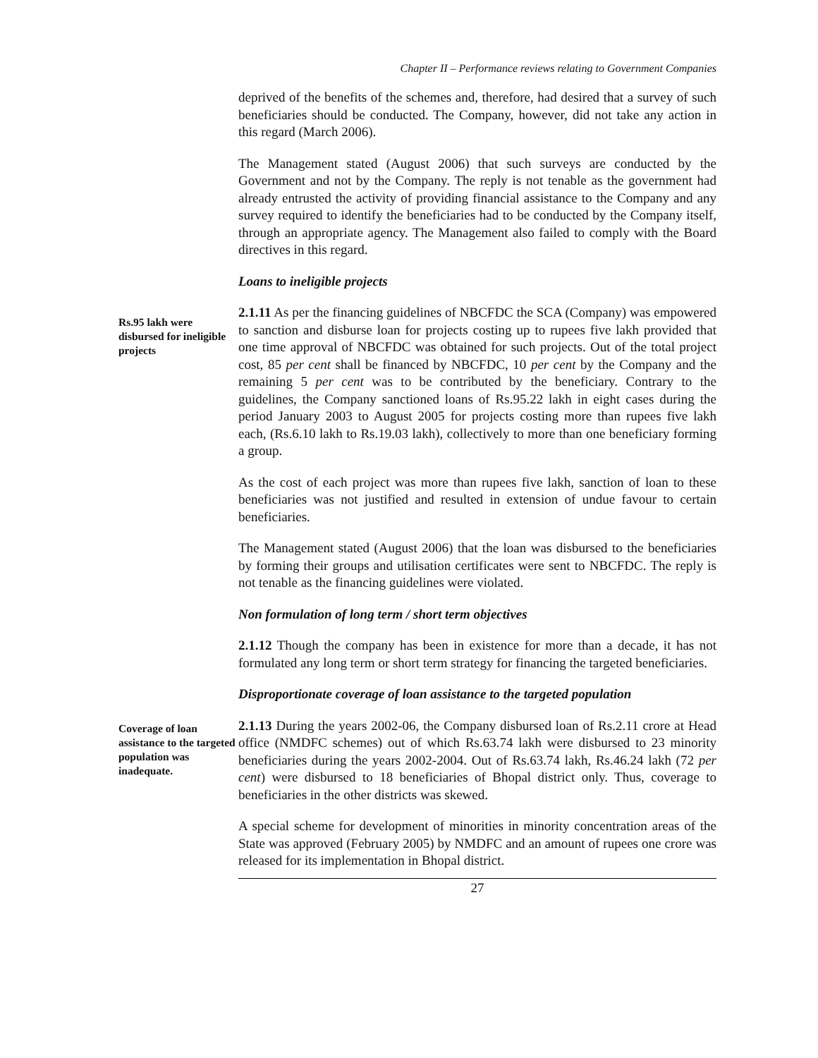Chapter II – Performance reviews relating to Government Companies
deprived of the benefits of the schemes and, therefore, had desired that a survey of such beneficiaries should be conducted. The Company, however, did not take any action in this regard (March 2006).
The Management stated (August 2006) that such surveys are conducted by the Government and not by the Company. The reply is not tenable as the government had already entrusted the activity of providing financial assistance to the Company and any survey required to identify the beneficiaries had to be conducted by the Company itself, through an appropriate agency. The Management also failed to comply with the Board directives in this regard.
Loans to ineligible projects
Rs.95 lakh were disbursed for ineligible projects
2.1.11 As per the financing guidelines of NBCFDC the SCA (Company) was empowered to sanction and disburse loan for projects costing up to rupees five lakh provided that one time approval of NBCFDC was obtained for such projects. Out of the total project cost, 85 per cent shall be financed by NBCFDC, 10 per cent by the Company and the remaining 5 per cent was to be contributed by the beneficiary. Contrary to the guidelines, the Company sanctioned loans of Rs.95.22 lakh in eight cases during the period January 2003 to August 2005 for projects costing more than rupees five lakh each, (Rs.6.10 lakh to Rs.19.03 lakh), collectively to more than one beneficiary forming a group.
As the cost of each project was more than rupees five lakh, sanction of loan to these beneficiaries was not justified and resulted in extension of undue favour to certain beneficiaries.
The Management stated (August 2006) that the loan was disbursed to the beneficiaries by forming their groups and utilisation certificates were sent to NBCFDC. The reply is not tenable as the financing guidelines were violated.
Non formulation of long term / short term objectives
2.1.12 Though the company has been in existence for more than a decade, it has not formulated any long term or short term strategy for financing the targeted beneficiaries.
Disproportionate coverage of loan assistance to the targeted population
Coverage of loan assistance to the targeted population was inadequate.
2.1.13 During the years 2002-06, the Company disbursed loan of Rs.2.11 crore at Head office (NMDFC schemes) out of which Rs.63.74 lakh were disbursed to 23 minority beneficiaries during the years 2002-2004. Out of Rs.63.74 lakh, Rs.46.24 lakh (72 per cent) were disbursed to 18 beneficiaries of Bhopal district only. Thus, coverage to beneficiaries in the other districts was skewed.
A special scheme for development of minorities in minority concentration areas of the State was approved (February 2005) by NMDFC and an amount of rupees one crore was released for its implementation in Bhopal district.
27